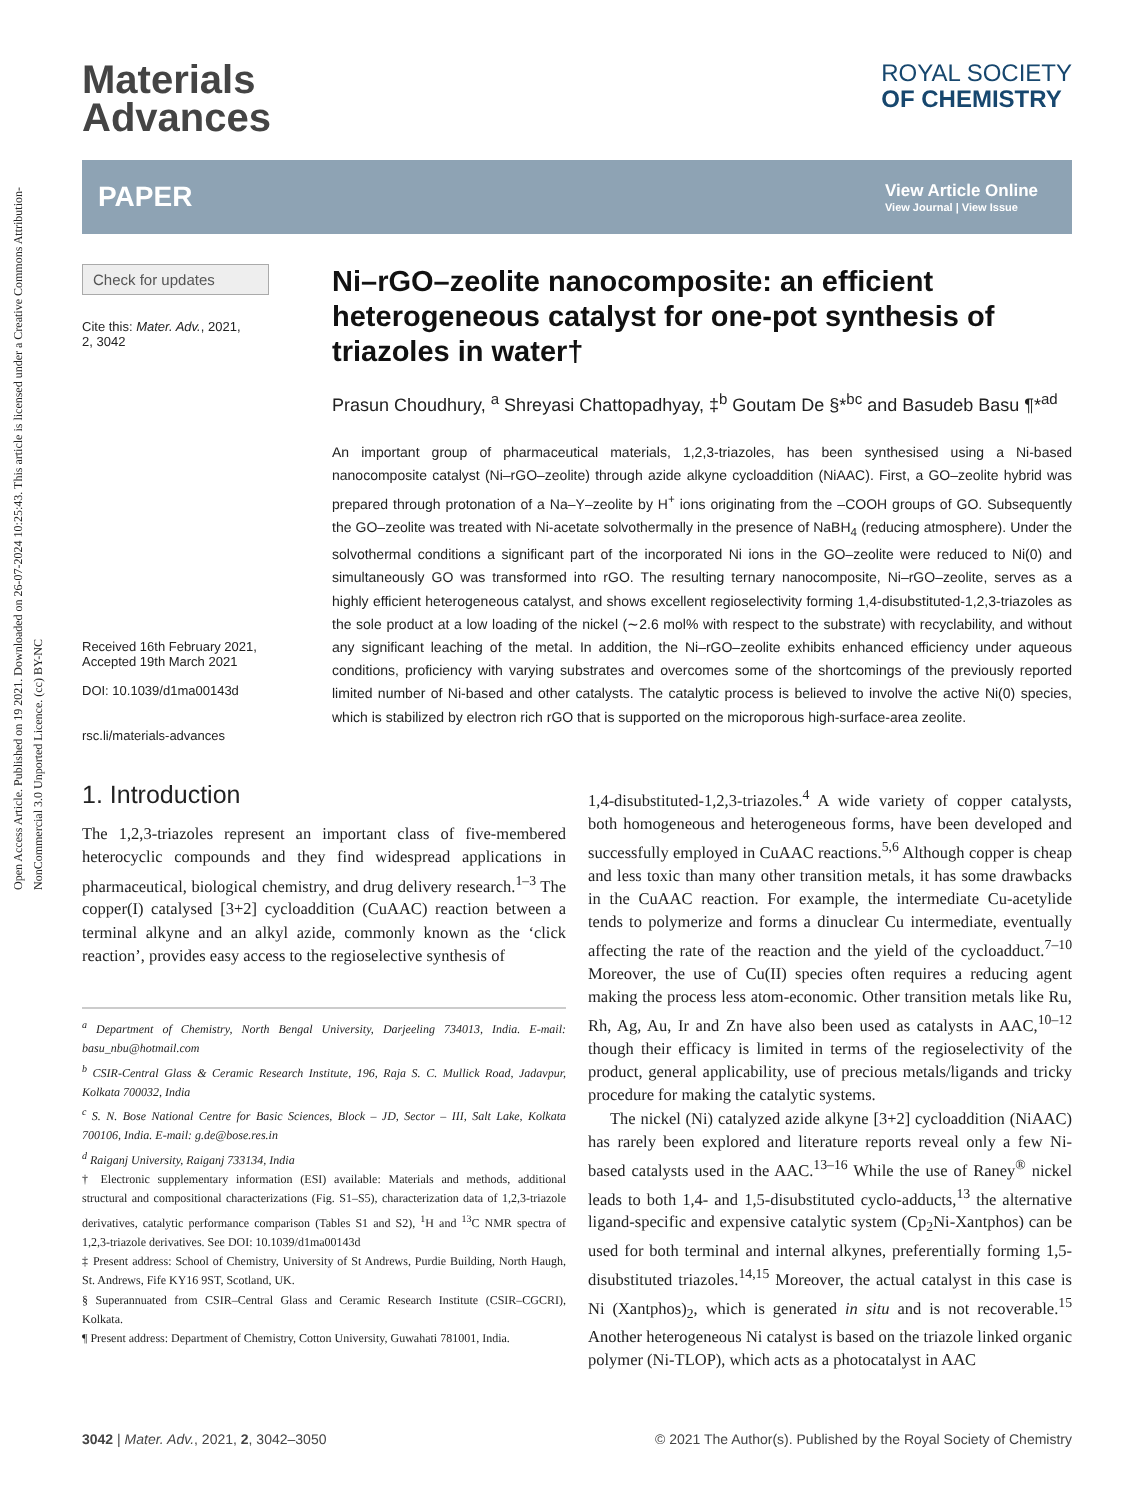Open Access Article. Published on 19 2021. Downloaded on 26-07-2024 10:25:43. This article is licensed under a Creative Commons Attribution-NonCommercial 3.0 Unported Licence. (cc) BY-NC
Materials
Advances
ROYAL SOCIETY
OF CHEMISTRY
PAPER
View Article Online
View Journal | View Issue
Check for updates
Cite this: Mater. Adv., 2021,
2, 3042
Received 16th February 2021,
Accepted 19th March 2021
DOI: 10.1039/d1ma00143d
rsc.li/materials-advances
Ni–rGO–zeolite nanocomposite: an efficient heterogeneous catalyst for one-pot synthesis of triazoles in water†
Prasun Choudhury, <sup>a</sup> Shreyasi Chattopadhyay, ‡<sup>b</sup> Goutam De §*<sup>bc</sup> and Basudeb Basu ¶*<sup>ad</sup>
An important group of pharmaceutical materials, 1,2,3-triazoles, has been synthesised using a Ni-based nanocomposite catalyst (Ni–rGO–zeolite) through azide alkyne cycloaddition (NiAAC). First, a GO–zeolite hybrid was prepared through protonation of a Na–Y–zeolite by H<sup>+</sup> ions originating from the –COOH groups of GO. Subsequently the GO–zeolite was treated with Ni-acetate solvothermally in the presence of NaBH<sub>4</sub> (reducing atmosphere). Under the solvothermal conditions a significant part of the incorporated Ni ions in the GO–zeolite were reduced to Ni(0) and simultaneously GO was transformed into rGO. The resulting ternary nanocomposite, Ni–rGO–zeolite, serves as a highly efficient heterogeneous catalyst, and shows excellent regioselectivity forming 1,4-disubstituted-1,2,3-triazoles as the sole product at a low loading of the nickel (∼2.6 mol% with respect to the substrate) with recyclability, and without any significant leaching of the metal. In addition, the Ni–rGO–zeolite exhibits enhanced efficiency under aqueous conditions, proficiency with varying substrates and overcomes some of the shortcomings of the previously reported limited number of Ni-based and other catalysts. The catalytic process is believed to involve the active Ni(0) species, which is stabilized by electron rich rGO that is supported on the microporous high-surface-area zeolite.
1. Introduction
The 1,2,3-triazoles represent an important class of five-membered heterocyclic compounds and they find widespread applications in pharmaceutical, biological chemistry, and drug delivery research.<sup>1–3</sup> The copper(I) catalysed [3+2] cycloaddition (CuAAC) reaction between a terminal alkyne and an alkyl azide, commonly known as the ‘click reaction’, provides easy access to the regioselective synthesis of
<sup>a</sup> Department of Chemistry, North Bengal University, Darjeeling 734013, India. E-mail: basu_nbu@hotmail.com
<sup>b</sup> CSIR-Central Glass & Ceramic Research Institute, 196, Raja S. C. Mullick Road, Jadavpur, Kolkata 700032, India
<sup>c</sup> S. N. Bose National Centre for Basic Sciences, Block – JD, Sector – III, Salt Lake, Kolkata 700106, India. E-mail: g.de@bose.res.in
<sup>d</sup> Raiganj University, Raiganj 733134, India
† Electronic supplementary information (ESI) available: Materials and methods, additional structural and compositional characterizations (Fig. S1–S5), characterization data of 1,2,3-triazole derivatives, catalytic performance comparison (Tables S1 and S2), <sup>1</sup>H and <sup>13</sup>C NMR spectra of 1,2,3-triazole derivatives. See DOI: 10.1039/d1ma00143d
‡ Present address: School of Chemistry, University of St Andrews, Purdie Building, North Haugh, St. Andrews, Fife KY16 9ST, Scotland, UK.
§ Superannuated from CSIR–Central Glass and Ceramic Research Institute (CSIR–CGCRI), Kolkata.
¶ Present address: Department of Chemistry, Cotton University, Guwahati 781001, India.
1,4-disubstituted-1,2,3-triazoles.<sup>4</sup> A wide variety of copper catalysts, both homogeneous and heterogeneous forms, have been developed and successfully employed in CuAAC reactions.<sup>5,6</sup> Although copper is cheap and less toxic than many other transition metals, it has some drawbacks in the CuAAC reaction. For example, the intermediate Cu-acetylide tends to polymerize and forms a dinuclear Cu intermediate, eventually affecting the rate of the reaction and the yield of the cycloadduct.<sup>7–10</sup> Moreover, the use of Cu(II) species often requires a reducing agent making the process less atom-economic. Other transition metals like Ru, Rh, Ag, Au, Ir and Zn have also been used as catalysts in AAC,<sup>10–12</sup> though their efficacy is limited in terms of the regioselectivity of the product, general applicability, use of precious metals/ligands and tricky procedure for making the catalytic systems.
The nickel (Ni) catalyzed azide alkyne [3+2] cycloaddition (NiAAC) has rarely been explored and literature reports reveal only a few Ni-based catalysts used in the AAC.<sup>13–16</sup> While the use of Raney<sup>®</sup> nickel leads to both 1,4- and 1,5-disubstituted cyclo-adducts,<sup>13</sup> the alternative ligand-specific and expensive catalytic system (Cp<sub>2</sub>Ni-Xantphos) can be used for both terminal and internal alkynes, preferentially forming 1,5-disubstituted triazoles.<sup>14,15</sup> Moreover, the actual catalyst in this case is Ni (Xantphos)<sub>2</sub>, which is generated in situ and is not recoverable.<sup>15</sup> Another heterogeneous Ni catalyst is based on the triazole linked organic polymer (Ni-TLOP), which acts as a photocatalyst in AAC
3042 | Mater. Adv., 2021, 2, 3042–3050 © 2021 The Author(s). Published by the Royal Society of Chemistry